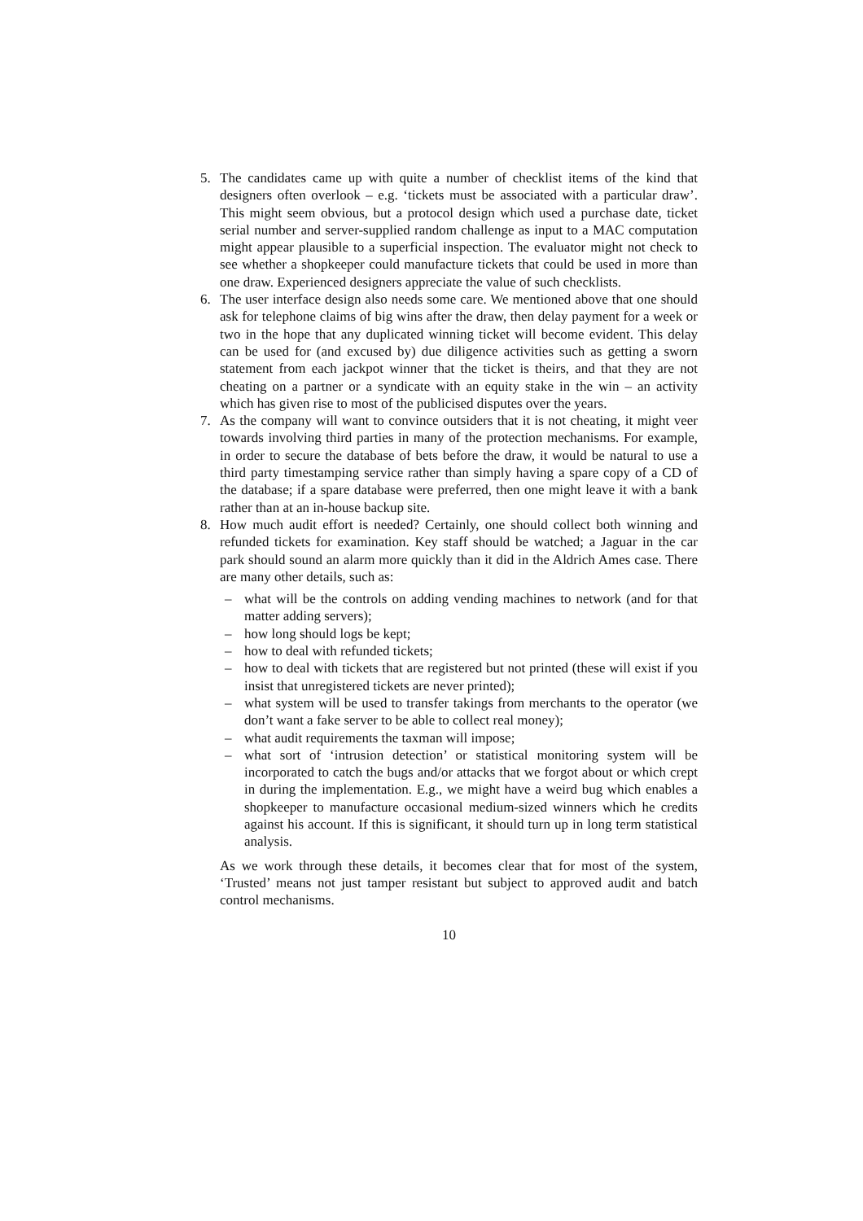5. The candidates came up with quite a number of checklist items of the kind that designers often overlook – e.g. ‘tickets must be associated with a particular draw’. This might seem obvious, but a protocol design which used a purchase date, ticket serial number and server-supplied random challenge as input to a MAC computation might appear plausible to a superficial inspection. The evaluator might not check to see whether a shopkeeper could manufacture tickets that could be used in more than one draw. Experienced designers appreciate the value of such checklists.
6. The user interface design also needs some care. We mentioned above that one should ask for telephone claims of big wins after the draw, then delay payment for a week or two in the hope that any duplicated winning ticket will become evident. This delay can be used for (and excused by) due diligence activities such as getting a sworn statement from each jackpot winner that the ticket is theirs, and that they are not cheating on a partner or a syndicate with an equity stake in the win – an activity which has given rise to most of the publicised disputes over the years.
7. As the company will want to convince outsiders that it is not cheating, it might veer towards involving third parties in many of the protection mechanisms. For example, in order to secure the database of bets before the draw, it would be natural to use a third party timestamping service rather than simply having a spare copy of a CD of the database; if a spare database were preferred, then one might leave it with a bank rather than at an in-house backup site.
8. How much audit effort is needed? Certainly, one should collect both winning and refunded tickets for examination. Key staff should be watched; a Jaguar in the car park should sound an alarm more quickly than it did in the Aldrich Ames case. There are many other details, such as:
– what will be the controls on adding vending machines to network (and for that matter adding servers);
– how long should logs be kept;
– how to deal with refunded tickets;
– how to deal with tickets that are registered but not printed (these will exist if you insist that unregistered tickets are never printed);
– what system will be used to transfer takings from merchants to the operator (we don’t want a fake server to be able to collect real money);
– what audit requirements the taxman will impose;
– what sort of ‘intrusion detection’ or statistical monitoring system will be incorporated to catch the bugs and/or attacks that we forgot about or which crept in during the implementation. E.g., we might have a weird bug which enables a shopkeeper to manufacture occasional medium-sized winners which he credits against his account. If this is significant, it should turn up in long term statistical analysis.
As we work through these details, it becomes clear that for most of the system, ‘Trusted’ means not just tamper resistant but subject to approved audit and batch control mechanisms.
10